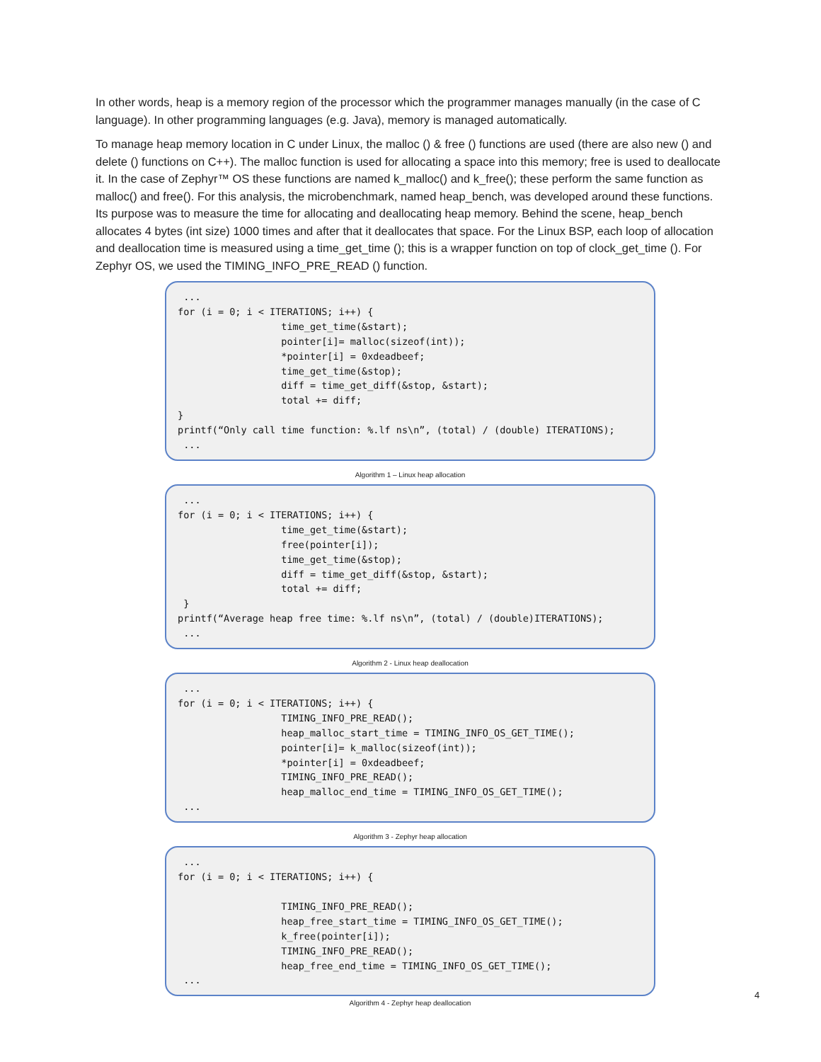In other words, heap is a memory region of the processor which the programmer manages manually (in the case of C language). In other programming languages (e.g. Java), memory is managed automatically.
To manage heap memory location in C under Linux, the malloc () & free () functions are used (there are also new () and delete () functions on C++). The malloc function is used for allocating a space into this memory; free is used to deallocate it. In the case of Zephyr™ OS these functions are named k_malloc() and k_free(); these perform the same function as malloc() and free(). For this analysis, the microbenchmark, named heap_bench, was developed around these functions. Its purpose was to measure the time for allocating and deallocating heap memory. Behind the scene, heap_bench allocates 4 bytes (int size) 1000 times and after that it deallocates that space. For the Linux BSP, each loop of allocation and deallocation time is measured using a time_get_time (); this is a wrapper function on top of clock_get_time (). For Zephyr OS, we used the TIMING_INFO_PRE_READ () function.
 ...
for (i = 0; i < ITERATIONS; i++) {
                  time_get_time(&start);
                  pointer[i]= malloc(sizeof(int));
                  *pointer[i] = 0xdeadbeef;
                  time_get_time(&stop);
                  diff = time_get_diff(&stop, &start);
                  total += diff;
}
printf(“Only call time function: %.lf ns\n”, (total) / (double) ITERATIONS);
 ...
Algorithm 1 – Linux heap allocation
 ...
for (i = 0; i < ITERATIONS; i++) {
                  time_get_time(&start);
                  free(pointer[i]);
                  time_get_time(&stop);
                  diff = time_get_diff(&stop, &start);
                  total += diff;
 }
printf(“Average heap free time: %.lf ns\n”, (total) / (double)ITERATIONS);
 ...
Algorithm 2 - Linux heap deallocation
 ...
for (i = 0; i < ITERATIONS; i++) {
                  TIMING_INFO_PRE_READ();
                  heap_malloc_start_time = TIMING_INFO_OS_GET_TIME();
                  pointer[i]= k_malloc(sizeof(int));
                  *pointer[i] = 0xdeadbeef;
                  TIMING_INFO_PRE_READ();
                  heap_malloc_end_time = TIMING_INFO_OS_GET_TIME();
 ...
Algorithm 3 - Zephyr heap allocation
 ...
for (i = 0; i < ITERATIONS; i++) {

                  TIMING_INFO_PRE_READ();
                  heap_free_start_time = TIMING_INFO_OS_GET_TIME();
                  k_free(pointer[i]);
                  TIMING_INFO_PRE_READ();
                  heap_free_end_time = TIMING_INFO_OS_GET_TIME();
 ...
Algorithm 4 - Zephyr heap deallocation
4